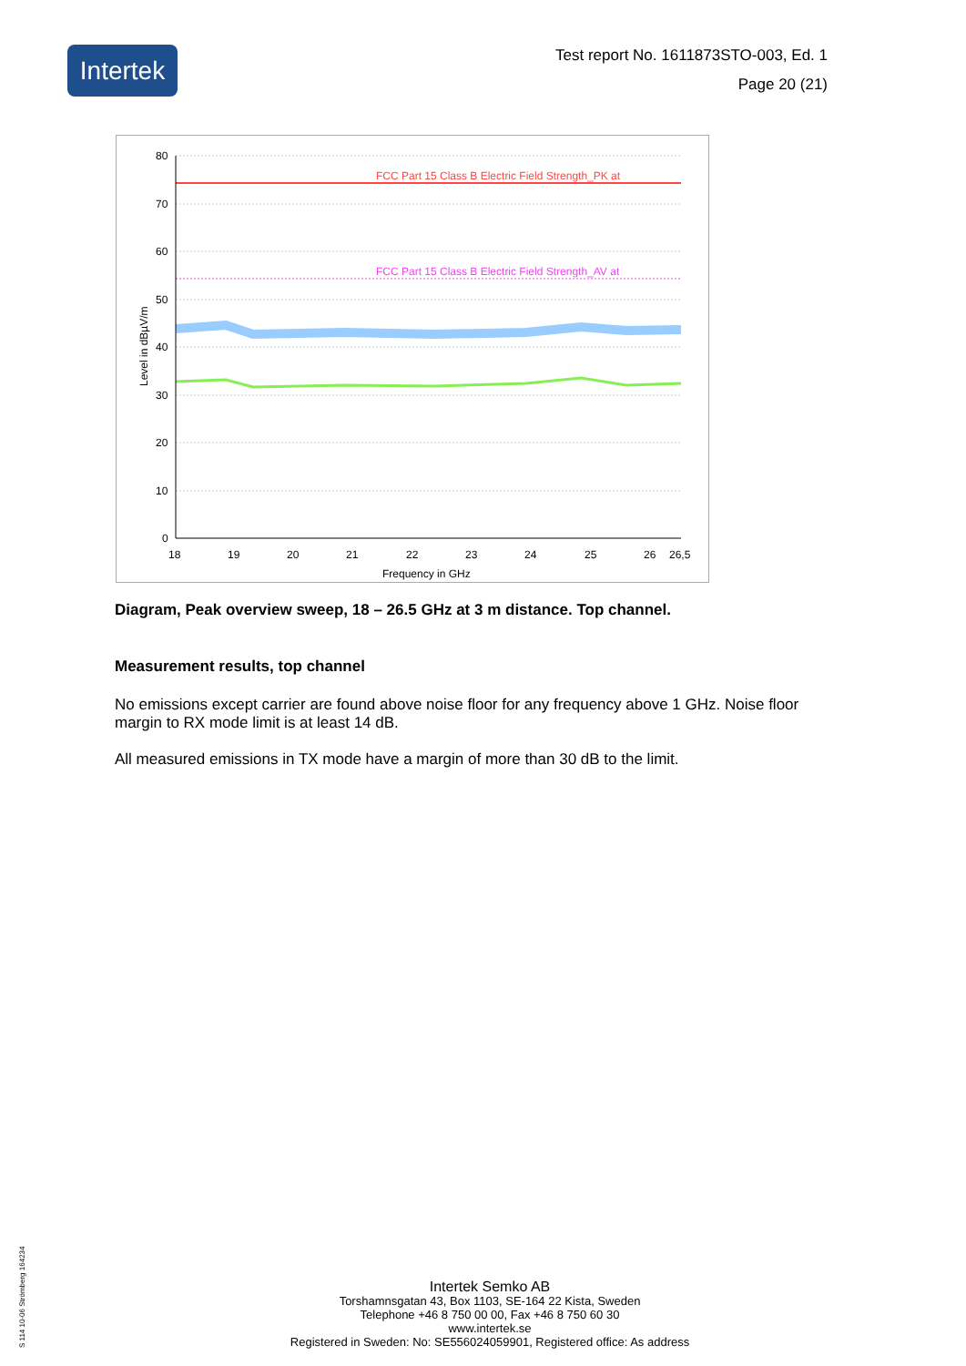Intertek
Test report No. 1611873STO-003, Ed. 1
Page 20 (21)
FCC Part 15 Class B Electric Field Strength_PK at
FCC Part 15 Class B Electric Field Strength_AV at
80
70
60
50
40
30
20
10
0
18
19
20
21
22
23
24
25
26
26,5
Frequency in GHz
Level in dBµV/m
Diagram, Peak overview sweep, 18 – 26.5 GHz at 3 m distance. Top channel.
Measurement results, top channel
No emissions except carrier are found above noise floor for any frequency above 1 GHz. Noise floor margin to RX mode limit is at least 14 dB.
All measured emissions in TX mode have a margin of more than 30 dB to the limit.
S 114 10-06 Strömberg 164234
Intertek Semko AB
Torshamnsgatan 43, Box 1103, SE-164 22 Kista, Sweden
Telephone +46 8 750 00 00, Fax +46 8 750 60 30
www.intertek.se
Registered in Sweden: No: SE556024059901, Registered office: As address